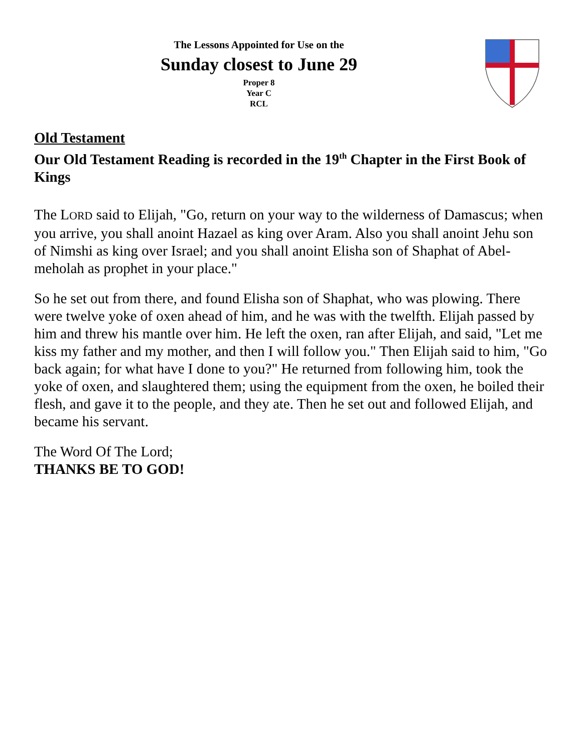The Lessons Appointed for Use on the
Sunday closest to June 29
Proper 8
Year C
RCL
Old Testament
Our Old Testament Reading is recorded in the 19<sup>th</sup> Chapter in the First Book of Kings
The LORD said to Elijah, "Go, return on your way to the wilderness of Damascus; when you arrive, you shall anoint Hazael as king over Aram. Also you shall anoint Jehu son of Nimshi as king over Israel; and you shall anoint Elisha son of Shaphat of Abel-meholah as prophet in your place."
So he set out from there, and found Elisha son of Shaphat, who was plowing. There were twelve yoke of oxen ahead of him, and he was with the twelfth. Elijah passed by him and threw his mantle over him. He left the oxen, ran after Elijah, and said, "Let me kiss my father and my mother, and then I will follow you." Then Elijah said to him, "Go back again; for what have I done to you?" He returned from following him, took the yoke of oxen, and slaughtered them; using the equipment from the oxen, he boiled their flesh, and gave it to the people, and they ate. Then he set out and followed Elijah, and became his servant.
The Word Of The Lord;
THANKS BE TO GOD!